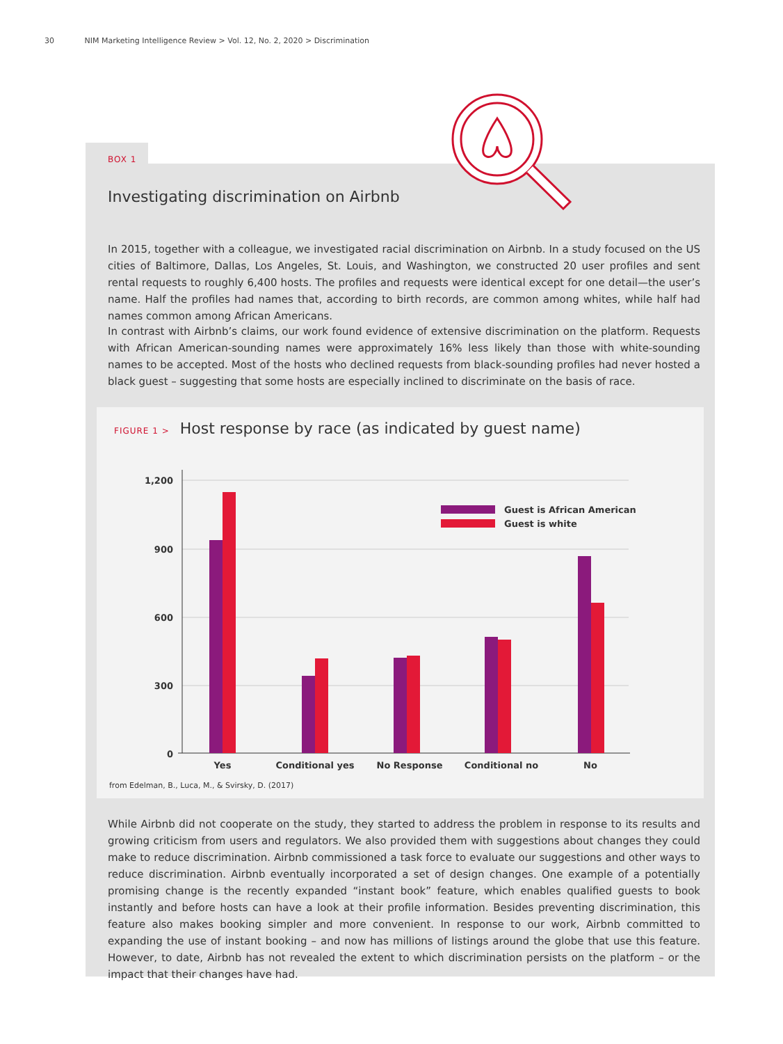30 NIM Marketing Intelligence Review > Vol. 12, No. 2, 2020 > Discrimination
BOX 1
Investigating discrimination on Airbnb
In 2015, together with a colleague, we investigated racial discrimination on Airbnb. In a study focused on the US cities of Baltimore, Dallas, Los Angeles, St. Louis, and Washington, we constructed 20 user profiles and sent rental requests to roughly 6,400 hosts. The profiles and requests were identical except for one detail—the user’s name. Half the profiles had names that, according to birth records, are common among whites, while half had names common among African Americans.
In contrast with Airbnb’s claims, our work found evidence of extensive discrimination on the platform. Requests with African American-sounding names were approximately 16% less likely than those with white-sounding names to be accepted. Most of the hosts who declined requests from black-sounding profiles had never hosted a black guest – suggesting that some hosts are especially inclined to discriminate on the basis of race.
FIGURE 1 > Host response by race (as indicated by guest name)
1,200
900
600
300
0
Guest is African American
Guest is white
Yes
Conditional yes
No Response
Conditional no
No
from Edelman, B., Luca, M., & Svirsky, D. (2017)
While Airbnb did not cooperate on the study, they started to address the problem in response to its results and growing criticism from users and regulators. We also provided them with suggestions about changes they could make to reduce discrimination. Airbnb commissioned a task force to evaluate our suggestions and other ways to reduce discrimination. Airbnb eventually incorporated a set of design changes. One example of a potentially promising change is the recently expanded “instant book” feature, which enables qualified guests to book instantly and before hosts can have a look at their profile information. Besides preventing discrimination, this feature also makes booking simpler and more convenient. In response to our work, Airbnb committed to expanding the use of instant booking – and now has millions of listings around the globe that use this feature. However, to date, Airbnb has not revealed the extent to which discrimination persists on the platform – or the impact that their changes have had.